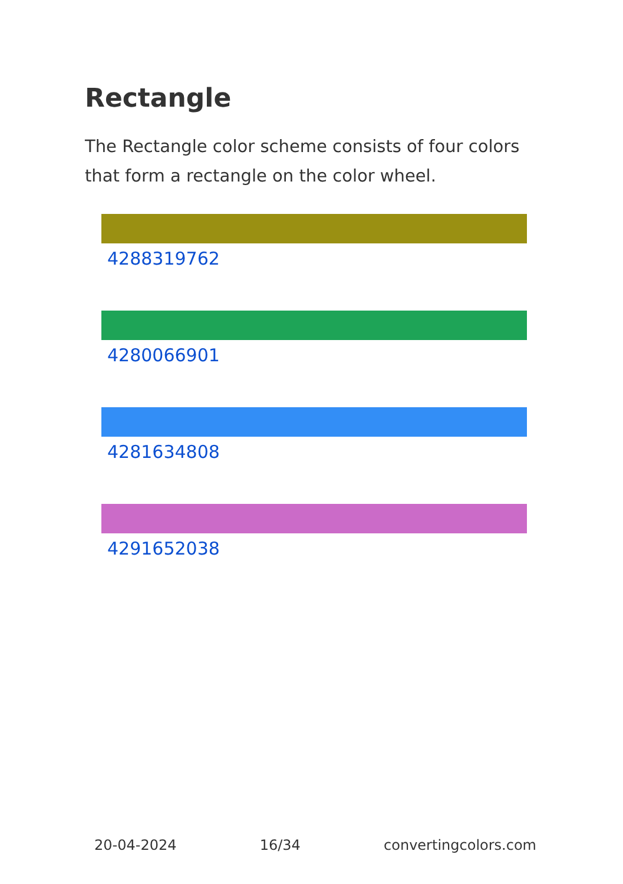Rectangle
The Rectangle color scheme consists of four colors that form a rectangle on the color wheel.
4288319762
4280066901
4281634808
4291652038
20-04-2024 16/34 convertingcolors.com